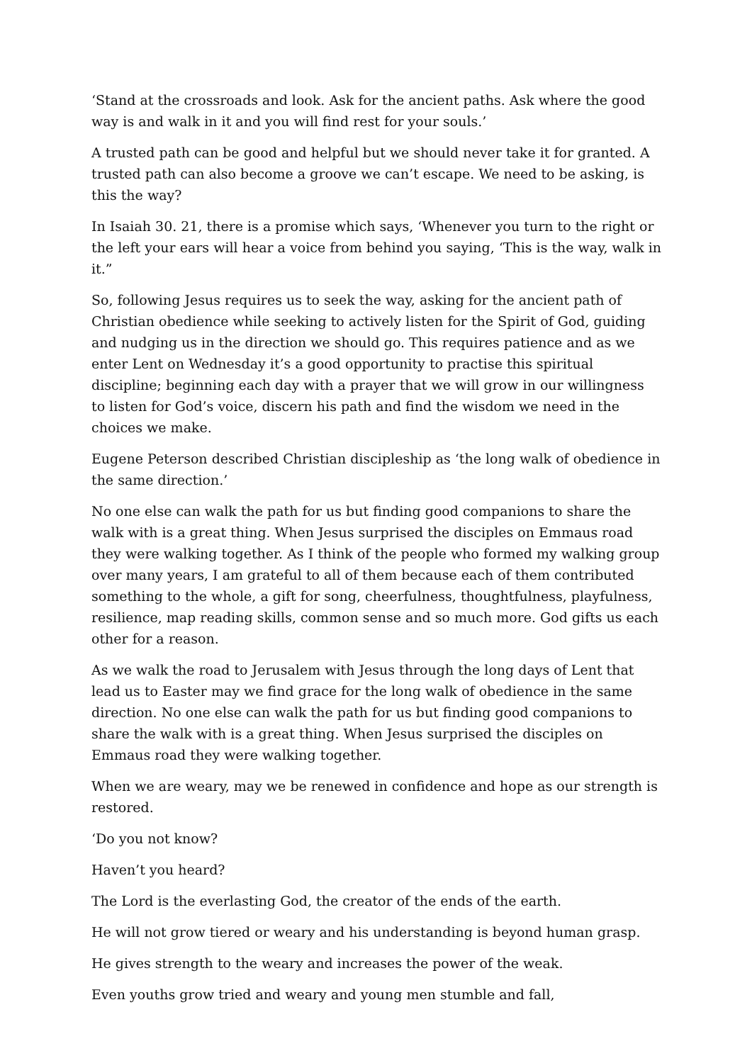‘Stand at the crossroads and look. Ask for the ancient paths. Ask where the good way is and walk in it and you will find rest for your souls.’
A trusted path can be good and helpful but we should never take it for granted. A trusted path can also become a groove we can’t escape. We need to be asking, is this the way?
In Isaiah 30. 21, there is a promise which says, ‘Whenever you turn to the right or the left your ears will hear a voice from behind you saying, ‘This is the way, walk in it.”
So, following Jesus requires us to seek the way, asking for the ancient path of Christian obedience while seeking to actively listen for the Spirit of God, guiding and nudging us in the direction we should go. This requires patience and as we enter Lent on Wednesday it’s a good opportunity to practise this spiritual discipline; beginning each day with a prayer that we will grow in our willingness to listen for God’s voice, discern his path and find the wisdom we need in the choices we make.
Eugene Peterson described Christian discipleship as ‘the long walk of obedience in the same direction.’
No one else can walk the path for us but finding good companions to share the walk with is a great thing. When Jesus surprised the disciples on Emmaus road they were walking together. As I think of the people who formed my walking group over many years, I am grateful to all of them because each of them contributed something to the whole, a gift for song, cheerfulness, thoughtfulness, playfulness, resilience, map reading skills, common sense and so much more. God gifts us each other for a reason.
As we walk the road to Jerusalem with Jesus through the long days of Lent that lead us to Easter may we find grace for the long walk of obedience in the same direction. No one else can walk the path for us but finding good companions to share the walk with is a great thing. When Jesus surprised the disciples on Emmaus road they were walking together.
When we are weary, may we be renewed in confidence and hope as our strength is restored.
‘Do you not know?
Haven’t you heard?
The Lord is the everlasting God, the creator of the ends of the earth.
He will not grow tiered or weary and his understanding is beyond human grasp.
He gives strength to the weary and increases the power of the weak.
Even youths grow tried and weary and young men stumble and fall,